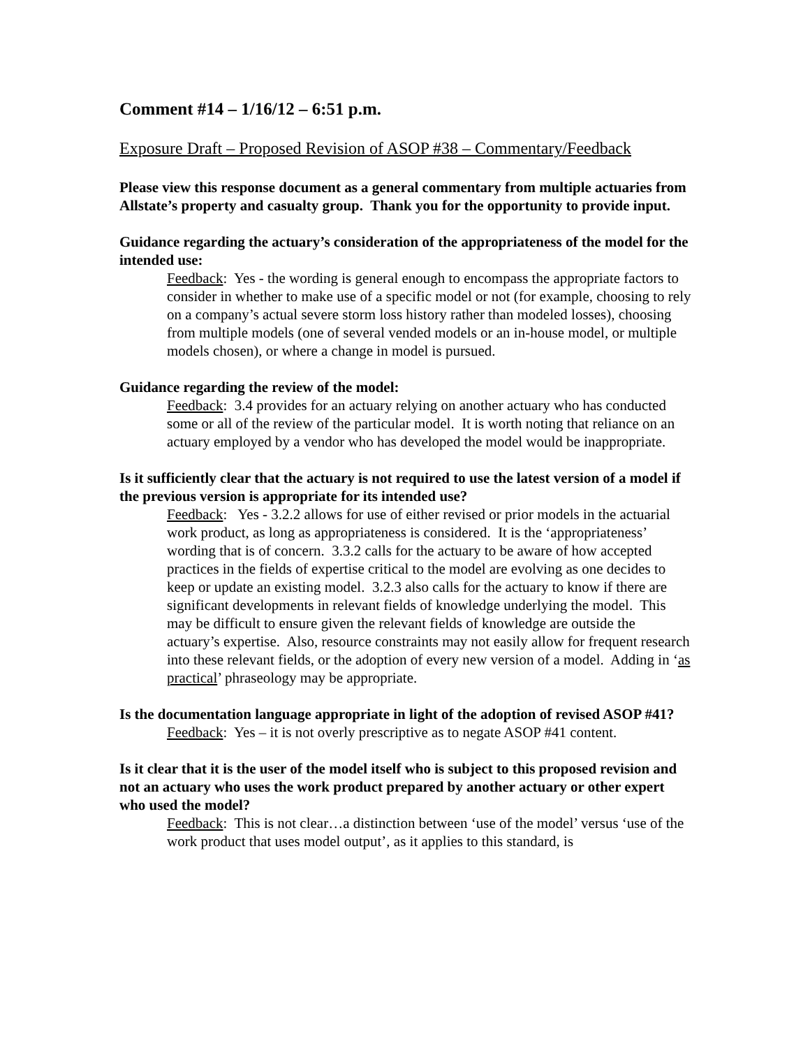Comment #14 – 1/16/12 – 6:51 p.m.
Exposure Draft – Proposed Revision of ASOP #38 – Commentary/Feedback
Please view this response document as a general commentary from multiple actuaries from Allstate’s property and casualty group. Thank you for the opportunity to provide input.
Guidance regarding the actuary’s consideration of the appropriateness of the model for the intended use:
Feedback: Yes - the wording is general enough to encompass the appropriate factors to consider in whether to make use of a specific model or not (for example, choosing to rely on a company’s actual severe storm loss history rather than modeled losses), choosing from multiple models (one of several vended models or an in-house model, or multiple models chosen), or where a change in model is pursued.
Guidance regarding the review of the model:
Feedback: 3.4 provides for an actuary relying on another actuary who has conducted some or all of the review of the particular model. It is worth noting that reliance on an actuary employed by a vendor who has developed the model would be inappropriate.
Is it sufficiently clear that the actuary is not required to use the latest version of a model if the previous version is appropriate for its intended use?
Feedback: Yes - 3.2.2 allows for use of either revised or prior models in the actuarial work product, as long as appropriateness is considered. It is the ‘appropriateness’ wording that is of concern. 3.3.2 calls for the actuary to be aware of how accepted practices in the fields of expertise critical to the model are evolving as one decides to keep or update an existing model. 3.2.3 also calls for the actuary to know if there are significant developments in relevant fields of knowledge underlying the model. This may be difficult to ensure given the relevant fields of knowledge are outside the actuary’s expertise. Also, resource constraints may not easily allow for frequent research into these relevant fields, or the adoption of every new version of a model. Adding in ‘as practical’ phraseology may be appropriate.
Is the documentation language appropriate in light of the adoption of revised ASOP #41?
Feedback: Yes – it is not overly prescriptive as to negate ASOP #41 content.
Is it clear that it is the user of the model itself who is subject to this proposed revision and not an actuary who uses the work product prepared by another actuary or other expert who used the model?
Feedback: This is not clear…a distinction between ‘use of the model’ versus ‘use of the work product that uses model output’, as it applies to this standard, is